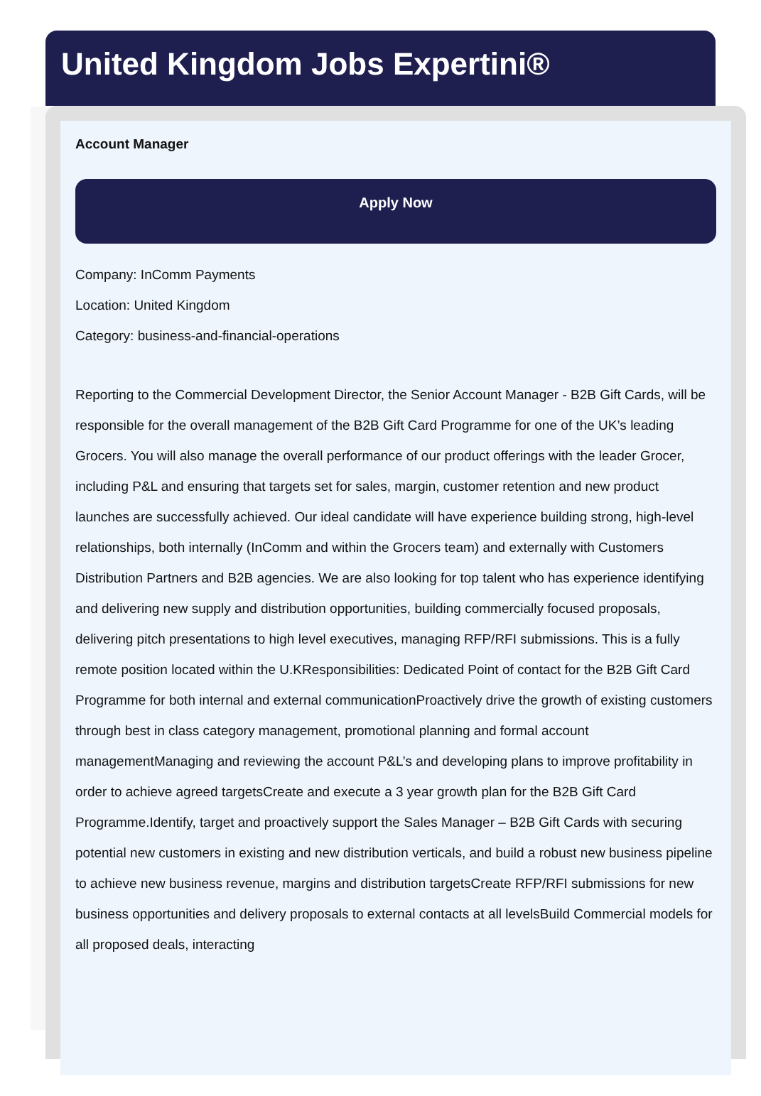United Kingdom Jobs Expertini®
Account Manager
Apply Now
Company: InComm Payments
Location: United Kingdom
Category: business-and-financial-operations
Reporting to the Commercial Development Director, the Senior Account Manager - B2B Gift Cards, will be responsible for the overall management of the B2B Gift Card Programme for one of the UK’s leading Grocers. You will also manage the overall performance of our product offerings with the leader Grocer, including P&L and ensuring that targets set for sales, margin, customer retention and new product launches are successfully achieved. Our ideal candidate will have experience building strong, high-level relationships, both internally (InComm and within the Grocers team) and externally with Customers Distribution Partners and B2B agencies. We are also looking for top talent who has experience identifying and delivering new supply and distribution opportunities, building commercially focused proposals, delivering pitch presentations to high level executives, managing RFP/RFI submissions. This is a fully remote position located within the U.KResponsibilities: Dedicated Point of contact for the B2B Gift Card Programme for both internal and external communicationProactively drive the growth of existing customers through best in class category management, promotional planning and formal account managementManaging and reviewing the account P&L’s and developing plans to improve profitability in order to achieve agreed targetsCreate and execute a 3 year growth plan for the B2B Gift Card Programme.Identify, target and proactively support the Sales Manager – B2B Gift Cards with securing potential new customers in existing and new distribution verticals, and build a robust new business pipeline to achieve new business revenue, margins and distribution targetsCreate RFP/RFI submissions for new business opportunities and delivery proposals to external contacts at all levelsBuild Commercial models for all proposed deals, interacting